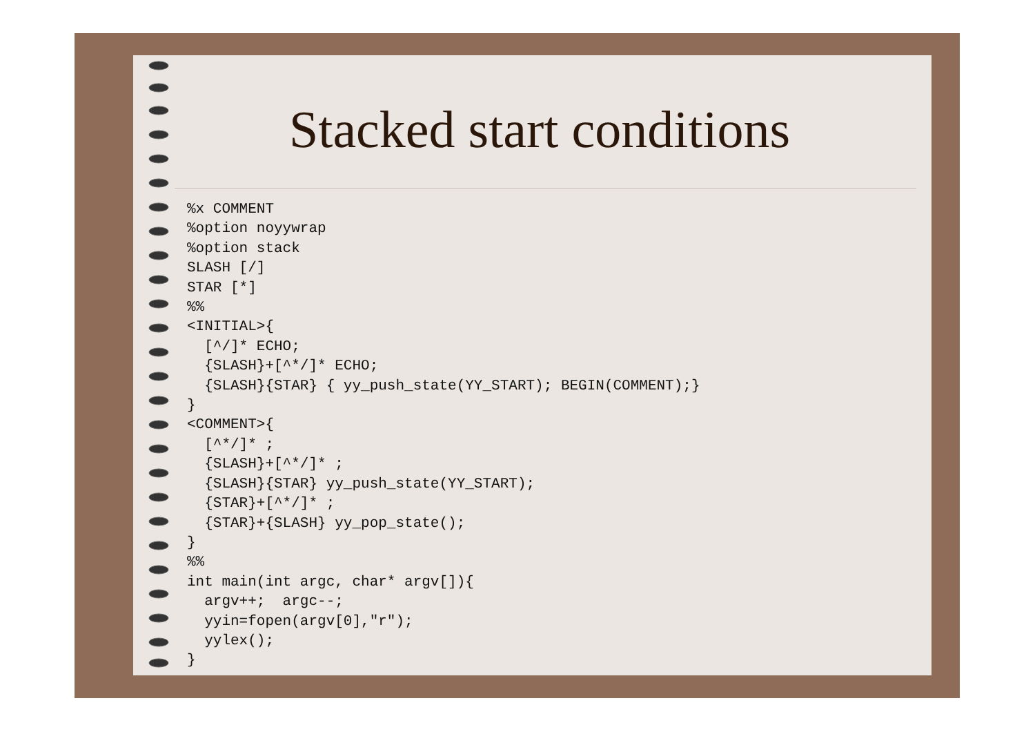Stacked start conditions
%x COMMENT
%option noyywrap
%option stack
SLASH [/]
STAR [*]
%%
<INITIAL>{
  [^/]* ECHO;
  {SLASH}+[^*/]* ECHO;
  {SLASH}{STAR} { yy_push_state(YY_START); BEGIN(COMMENT);}
}
<COMMENT>{
  [^*/]* ;
  {SLASH}+[^*/]* ;
  {SLASH}{STAR} yy_push_state(YY_START);
  {STAR}+[^*/]* ;
  {STAR}+{SLASH} yy_pop_state();
}
%%
int main(int argc, char* argv[]){
  argv++;  argc--;
  yyin=fopen(argv[0],"r");
  yylex();
}